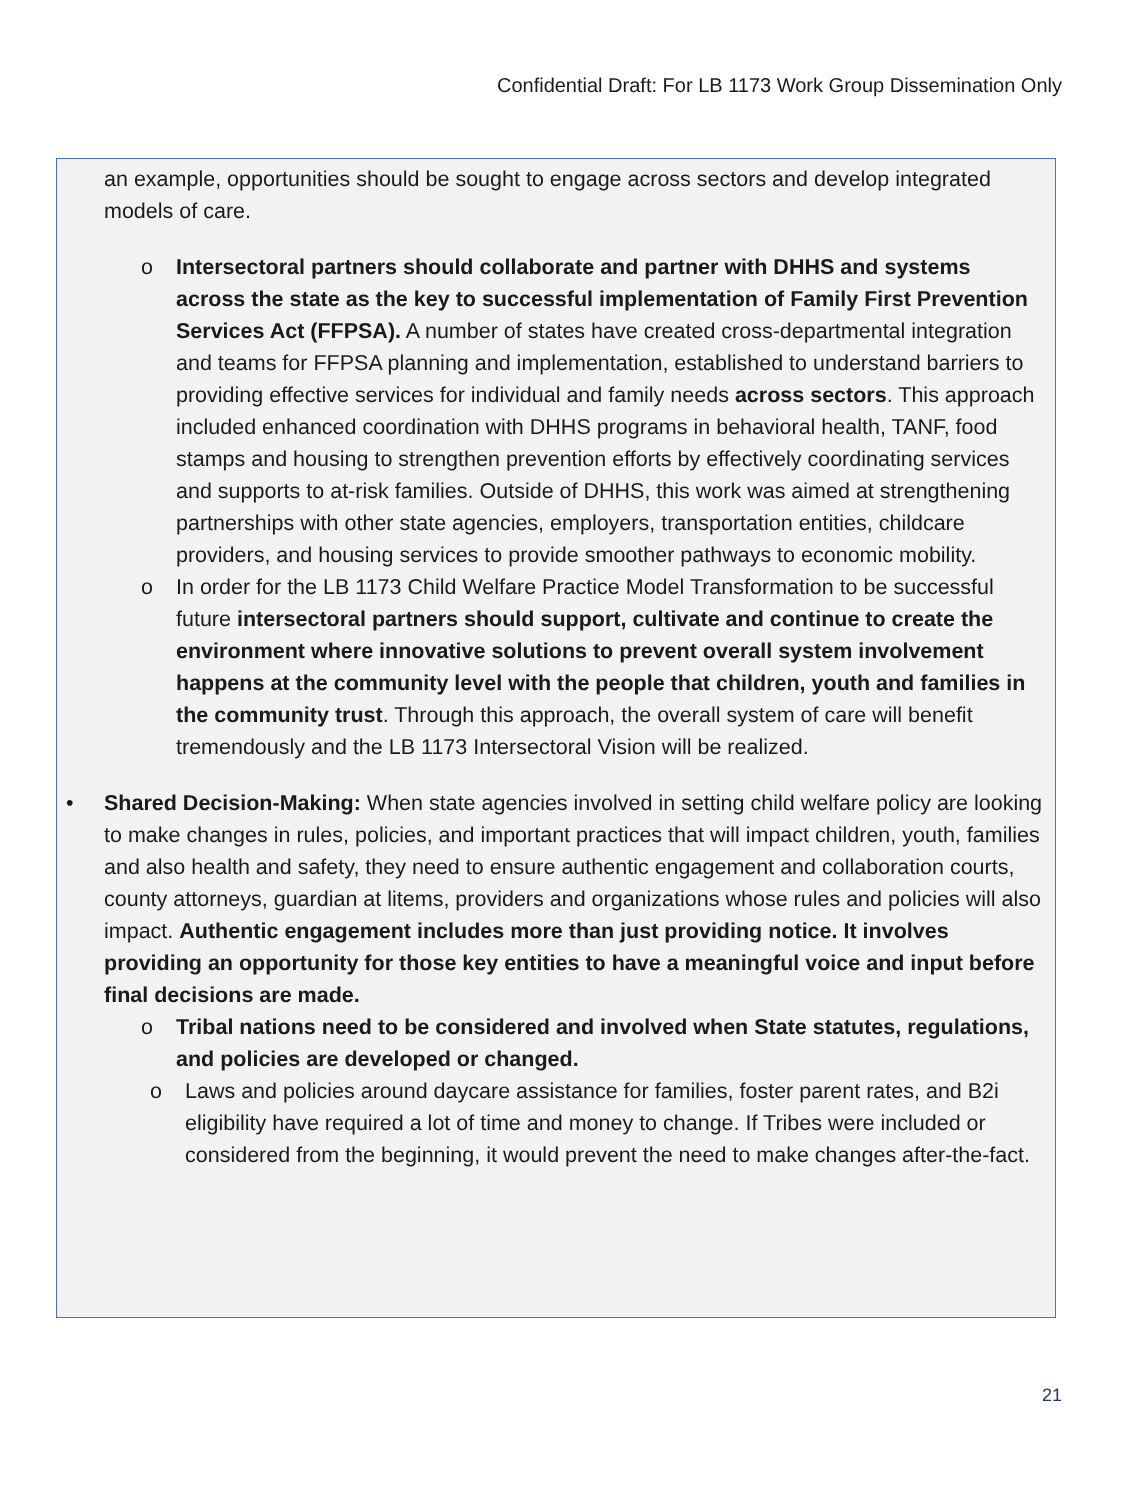Confidential Draft: For LB 1173 Work Group Dissemination Only
an example, opportunities should be sought to engage across sectors and develop integrated models of care.
o Intersectoral partners should collaborate and partner with DHHS and systems across the state as the key to successful implementation of Family First Prevention Services Act (FFPSA). A number of states have created cross-departmental integration and teams for FFPSA planning and implementation, established to understand barriers to providing effective services for individual and family needs across sectors. This approach included enhanced coordination with DHHS programs in behavioral health, TANF, food stamps and housing to strengthen prevention efforts by effectively coordinating services and supports to at-risk families. Outside of DHHS, this work was aimed at strengthening partnerships with other state agencies, employers, transportation entities, childcare providers, and housing services to provide smoother pathways to economic mobility.
o In order for the LB 1173 Child Welfare Practice Model Transformation to be successful future intersectoral partners should support, cultivate and continue to create the environment where innovative solutions to prevent overall system involvement happens at the community level with the people that children, youth and families in the community trust. Through this approach, the overall system of care will benefit tremendously and the LB 1173 Intersectoral Vision will be realized.
• Shared Decision-Making: When state agencies involved in setting child welfare policy are looking to make changes in rules, policies, and important practices that will impact children, youth, families and also health and safety, they need to ensure authentic engagement and collaboration courts, county attorneys, guardian at litems, providers and organizations whose rules and policies will also impact. Authentic engagement includes more than just providing notice. It involves providing an opportunity for those key entities to have a meaningful voice and input before final decisions are made.
o Tribal nations need to be considered and involved when State statutes, regulations, and policies are developed or changed.
o Laws and policies around daycare assistance for families, foster parent rates, and B2i eligibility have required a lot of time and money to change. If Tribes were included or considered from the beginning, it would prevent the need to make changes after-the-fact.
21